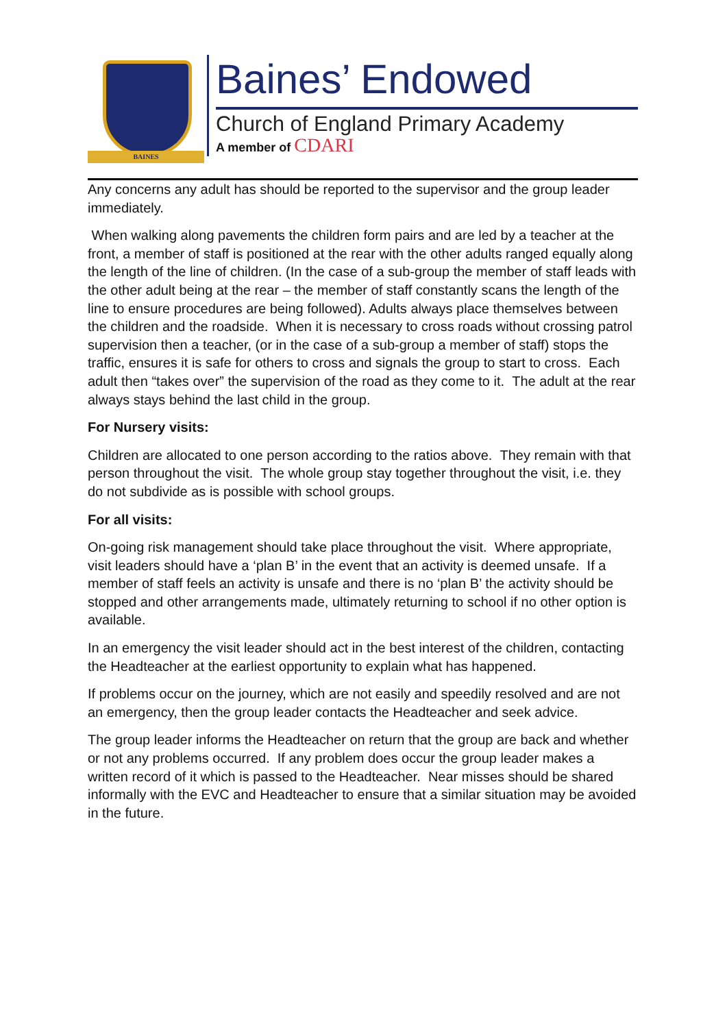BAINES
Baines’ Endowed
Church of England Primary Academy
A member of CDARI
Any concerns any adult has should be reported to the supervisor and the group leader immediately.
When walking along pavements the children form pairs and are led by a teacher at the front, a member of staff is positioned at the rear with the other adults ranged equally along the length of the line of children. (In the case of a sub-group the member of staff leads with the other adult being at the rear – the member of staff constantly scans the length of the line to ensure procedures are being followed). Adults always place themselves between the children and the roadside. When it is necessary to cross roads without crossing patrol supervision then a teacher, (or in the case of a sub-group a member of staff) stops the traffic, ensures it is safe for others to cross and signals the group to start to cross. Each adult then “takes over” the supervision of the road as they come to it. The adult at the rear always stays behind the last child in the group.
For Nursery visits:
Children are allocated to one person according to the ratios above. They remain with that person throughout the visit. The whole group stay together throughout the visit, i.e. they do not subdivide as is possible with school groups.
For all visits:
On-going risk management should take place throughout the visit. Where appropriate, visit leaders should have a ‘plan B’ in the event that an activity is deemed unsafe. If a member of staff feels an activity is unsafe and there is no ‘plan B’ the activity should be stopped and other arrangements made, ultimately returning to school if no other option is available.
In an emergency the visit leader should act in the best interest of the children, contacting the Headteacher at the earliest opportunity to explain what has happened.
If problems occur on the journey, which are not easily and speedily resolved and are not an emergency, then the group leader contacts the Headteacher and seek advice.
The group leader informs the Headteacher on return that the group are back and whether or not any problems occurred. If any problem does occur the group leader makes a written record of it which is passed to the Headteacher. Near misses should be shared informally with the EVC and Headteacher to ensure that a similar situation may be avoided in the future.